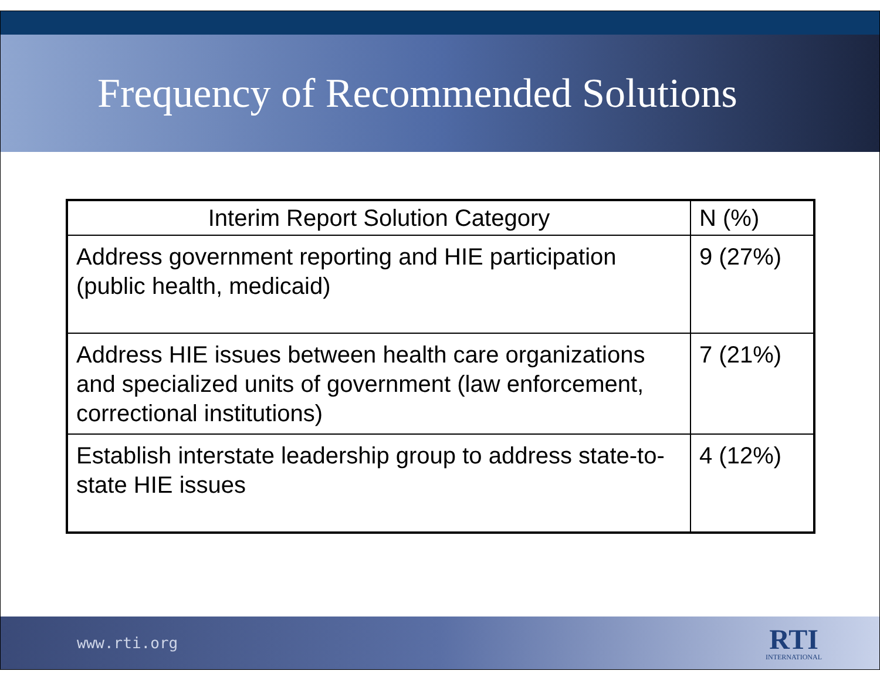Frequency of Recommended Solutions
| Interim Report Solution Category | N (%) |
| --- | --- |
| Address government reporting and HIE participation (public health, medicaid) | 9 (27%) |
| Address HIE issues between health care organizations and specialized units of government (law enforcement, correctional institutions) | 7 (21%) |
| Establish interstate leadership group to address state-to-state HIE issues | 4 (12%) |
www.rti.org
RTI
INTERNATIONAL